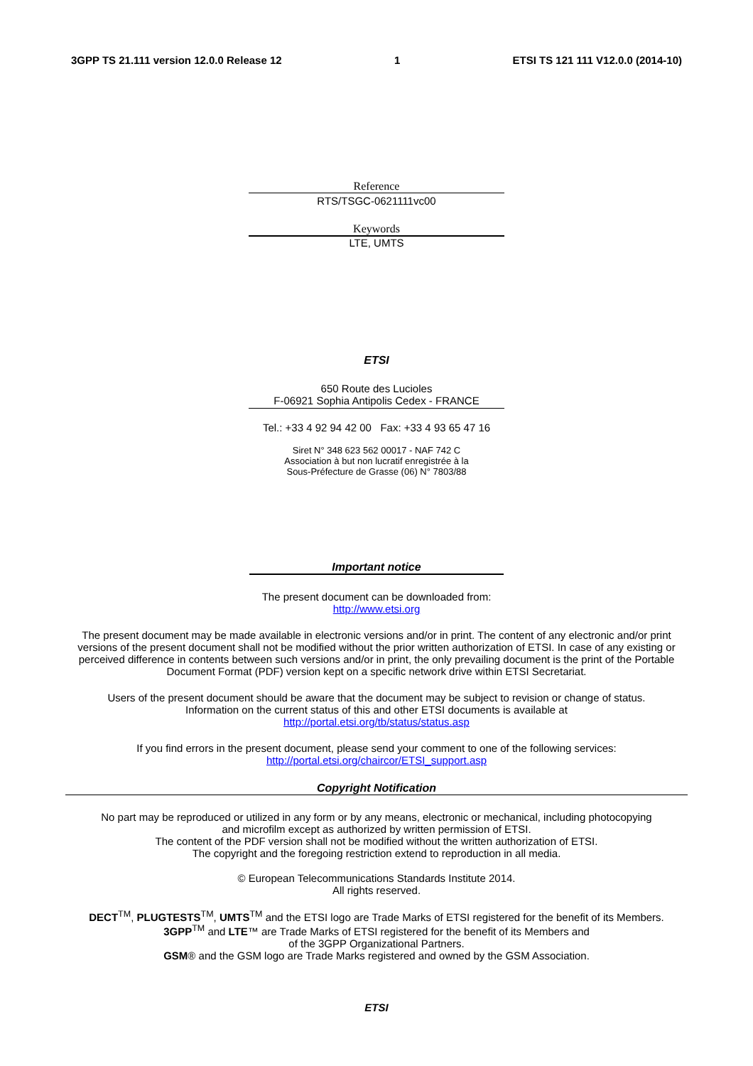3GPP TS 21.111 version 12.0.0 Release 12 1 ETSI TS 121 111 V12.0.0 (2014-10)
Reference
RTS/TSGC-0621111vc00
Keywords
LTE, UMTS
ETSI
650 Route des Lucioles
F-06921 Sophia Antipolis Cedex - FRANCE
Tel.: +33 4 92 94 42 00 Fax: +33 4 93 65 47 16
Siret N° 348 623 562 00017 - NAF 742 C
Association à but non lucratif enregistrée à la
Sous-Préfecture de Grasse (06) N° 7803/88
Important notice
The present document can be downloaded from:
http://www.etsi.org
The present document may be made available in electronic versions and/or in print. The content of any electronic and/or print versions of the present document shall not be modified without the prior written authorization of ETSI. In case of any existing or perceived difference in contents between such versions and/or in print, the only prevailing document is the print of the Portable Document Format (PDF) version kept on a specific network drive within ETSI Secretariat.
Users of the present document should be aware that the document may be subject to revision or change of status.
Information on the current status of this and other ETSI documents is available at
http://portal.etsi.org/tb/status/status.asp
If you find errors in the present document, please send your comment to one of the following services:
http://portal.etsi.org/chaircor/ETSI_support.asp
Copyright Notification
No part may be reproduced or utilized in any form or by any means, electronic or mechanical, including photocopying
and microfilm except as authorized by written permission of ETSI.
The content of the PDF version shall not be modified without the written authorization of ETSI.
The copyright and the foregoing restriction extend to reproduction in all media.
© European Telecommunications Standards Institute 2014.
All rights reserved.
DECT<sup>TM</sup>, PLUGTESTS<sup>TM</sup>, UMTS<sup>TM</sup> and the ETSI logo are Trade Marks of ETSI registered for the benefit of its Members.
3GPP<sup>TM</sup> and LTE™ are Trade Marks of ETSI registered for the benefit of its Members and
of the 3GPP Organizational Partners.
GSM® and the GSM logo are Trade Marks registered and owned by the GSM Association.
ETSI